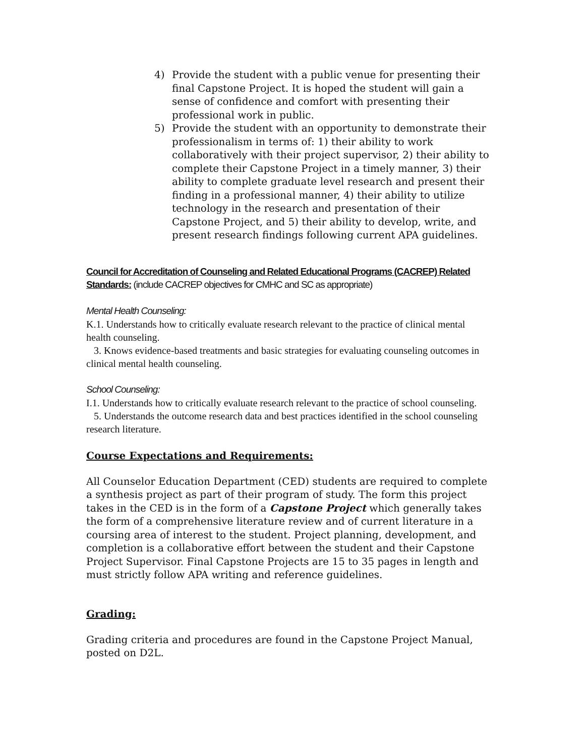4) Provide the student with a public venue for presenting their final Capstone Project. It is hoped the student will gain a sense of confidence and comfort with presenting their professional work in public.
5) Provide the student with an opportunity to demonstrate their professionalism in terms of: 1) their ability to work collaboratively with their project supervisor, 2) their ability to complete their Capstone Project in a timely manner, 3) their ability to complete graduate level research and present their finding in a professional manner, 4) their ability to utilize technology in the research and presentation of their Capstone Project, and 5) their ability to develop, write, and present research findings following current APA guidelines.
Council for Accreditation of Counseling and Related Educational Programs (CACREP) Related Standards: (include CACREP objectives for CMHC and SC as appropriate)
Mental Health Counseling:
K.1. Understands how to critically evaluate research relevant to the practice of clinical mental health counseling.
3. Knows evidence-based treatments and basic strategies for evaluating counseling outcomes in clinical mental health counseling.
School Counseling:
I.1. Understands how to critically evaluate research relevant to the practice of school counseling.
5. Understands the outcome research data and best practices identified in the school counseling research literature.
Course Expectations and Requirements:
All Counselor Education Department (CED) students are required to complete a synthesis project as part of their program of study. The form this project takes in the CED is in the form of a Capstone Project which generally takes the form of a comprehensive literature review and of current literature in a coursing area of interest to the student. Project planning, development, and completion is a collaborative effort between the student and their Capstone Project Supervisor. Final Capstone Projects are 15 to 35 pages in length and must strictly follow APA writing and reference guidelines.
Grading:
Grading criteria and procedures are found in the Capstone Project Manual, posted on D2L.